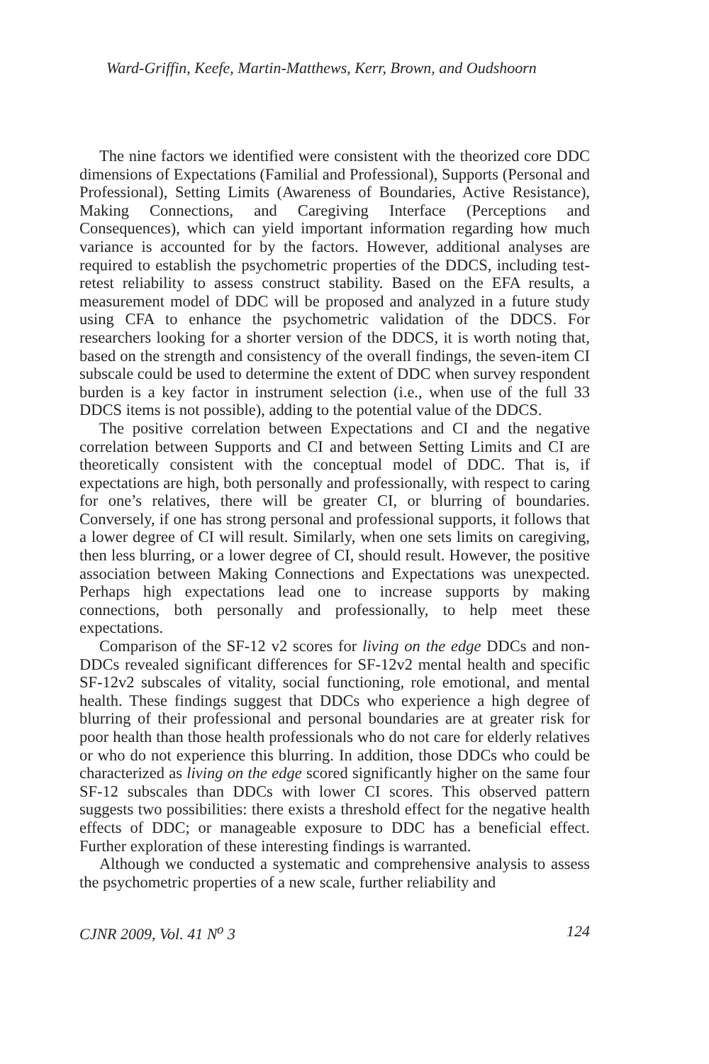Ward-Griffin, Keefe, Martin-Matthews, Kerr, Brown, and Oudshoorn
The nine factors we identified were consistent with the theorized core DDC dimensions of Expectations (Familial and Professional), Supports (Personal and Professional), Setting Limits (Awareness of Boundaries, Active Resistance), Making Connections, and Caregiving Interface (Perceptions and Consequences), which can yield important information regarding how much variance is accounted for by the factors. However, additional analyses are required to establish the psychometric properties of the DDCS, including test-retest reliability to assess construct stability. Based on the EFA results, a measurement model of DDC will be proposed and analyzed in a future study using CFA to enhance the psychometric validation of the DDCS. For researchers looking for a shorter version of the DDCS, it is worth noting that, based on the strength and consistency of the overall findings, the seven-item CI subscale could be used to determine the extent of DDC when survey respondent burden is a key factor in instrument selection (i.e., when use of the full 33 DDCS items is not possible), adding to the potential value of the DDCS.
The positive correlation between Expectations and CI and the negative correlation between Supports and CI and between Setting Limits and CI are theoretically consistent with the conceptual model of DDC. That is, if expectations are high, both personally and professionally, with respect to caring for one’s relatives, there will be greater CI, or blurring of boundaries. Conversely, if one has strong personal and professional supports, it follows that a lower degree of CI will result. Similarly, when one sets limits on caregiving, then less blurring, or a lower degree of CI, should result. However, the positive association between Making Connections and Expectations was unexpected. Perhaps high expectations lead one to increase supports by making connections, both personally and professionally, to help meet these expectations.
Comparison of the SF-12 v2 scores for living on the edge DDCs and non-DDCs revealed significant differences for SF-12v2 mental health and specific SF-12v2 subscales of vitality, social functioning, role emotional, and mental health. These findings suggest that DDCs who experience a high degree of blurring of their professional and personal boundaries are at greater risk for poor health than those health professionals who do not care for elderly relatives or who do not experience this blurring. In addition, those DDCs who could be characterized as living on the edge scored significantly higher on the same four SF-12 subscales than DDCs with lower CI scores. This observed pattern suggests two possibilities: there exists a threshold effect for the negative health effects of DDC; or manageable exposure to DDC has a beneficial effect. Further exploration of these interesting findings is warranted.
Although we conducted a systematic and comprehensive analysis to assess the psychometric properties of a new scale, further reliability and
CJNR 2009, Vol. 41 N<sup>o</sup> 3 124